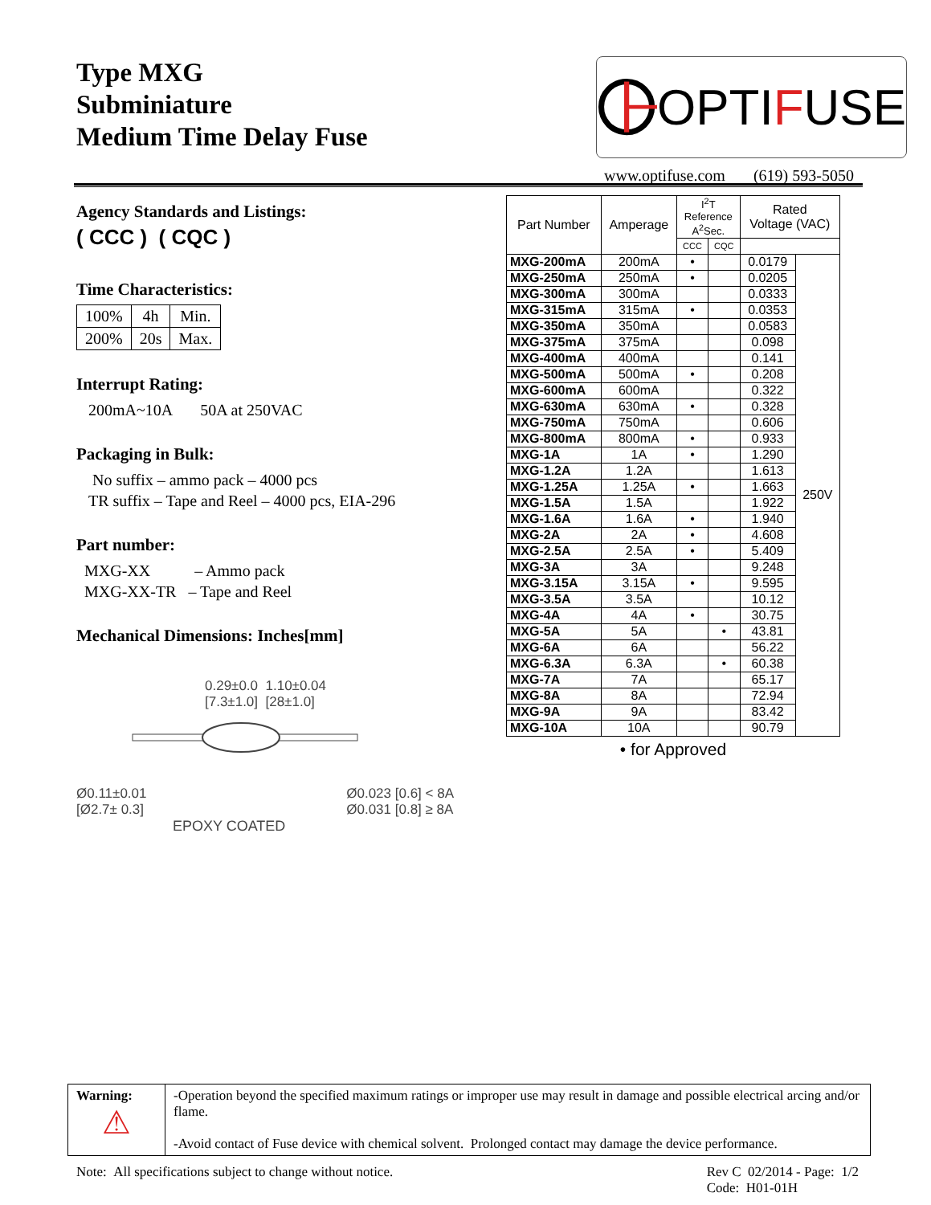Type MXG
Subminiature
Medium Time Delay Fuse
OPTI F USE
www.optifuse.com (619) 593-5050
Agency Standards and Listings:
( CCC ) ( CQC )
Time Characteristics:
| 100% | 4h | Min. |
| 200% | 20s | Max. |
Interrupt Rating:
200mA~10A 50A at 250VAC
Packaging in Bulk:
No suffix – ammo pack – 4000 pcs
TR suffix – Tape and Reel – 4000 pcs, EIA-296
Part number:
MXG-XX – Ammo pack
MXG-XX-TR – Tape and Reel
Mechanical Dimensions: Inches[mm]
0.29±0.0 1.10±0.04
[7.3±1.0] [28±1.0]
Ø0.11±0.01
[Ø2.7± 0.3]
Ø0.023 [0.6] < 8A
Ø0.031 [0.8] ≥ 8A
EPOXY COATED
| Part Number | Amperage | I<sup>2</sup>T Reference A<sup>2</sup>Sec. | | Rated Voltage (VAC) | |
| --- | --- | --- | --- | --- | --- |
| | | CCC | CQC | | |
| MXG-200mA | 200mA | • | | 0.0179 | 250V |
| MXG-250mA | 250mA | • | | 0.0205 | |
| MXG-300mA | 300mA | | | 0.0333 | |
| MXG-315mA | 315mA | • | | 0.0353 | |
| MXG-350mA | 350mA | | | 0.0583 | |
| MXG-375mA | 375mA | | | 0.098 | |
| MXG-400mA | 400mA | | | 0.141 | |
| MXG-500mA | 500mA | • | | 0.208 | |
| MXG-600mA | 600mA | | | 0.322 | |
| MXG-630mA | 630mA | • | | 0.328 | |
| MXG-750mA | 750mA | | | 0.606 | |
| MXG-800mA | 800mA | • | | 0.933 | |
| MXG-1A | 1A | • | | 1.290 | |
| MXG-1.2A | 1.2A | | | 1.613 | |
| MXG-1.25A | 1.25A | • | | 1.663 | |
| MXG-1.5A | 1.5A | | | 1.922 | |
| MXG-1.6A | 1.6A | • | | 1.940 | |
| MXG-2A | 2A | • | | 4.608 | |
| MXG-2.5A | 2.5A | • | | 5.409 | |
| MXG-3A | 3A | | | 9.248 | |
| MXG-3.15A | 3.15A | • | | 9.595 | |
| MXG-3.5A | 3.5A | | | 10.12 | |
| MXG-4A | 4A | • | | 30.75 | |
| MXG-5A | 5A | | • | 43.81 | |
| MXG-6A | 6A | | | 56.22 | |
| MXG-6.3A | 6.3A | | • | 60.38 | |
| MXG-7A | 7A | | | 65.17 | |
| MXG-8A | 8A | | | 72.94 | |
| MXG-9A | 9A | | | 83.42 | |
| MXG-10A | 10A | | | 90.79 | |
• for Approved
| Warning: ⚠ | -Operation beyond the specified maximum ratings or improper use may result in damage and possible electrical arcing and/or flame. -Avoid contact of Fuse device with chemical solvent. Prolonged contact may damage the device performance. |
Note: All specifications subject to change without notice.
Rev C 02/2014 - Page: 1/2
Code: H01-01H